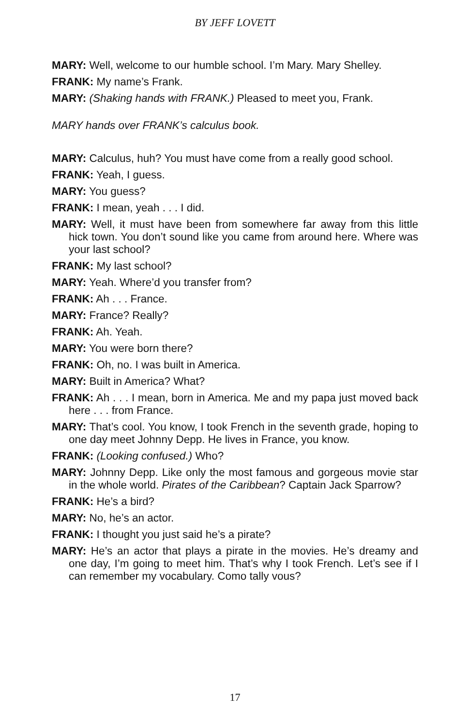BY JEFF LOVETT
MARY: Well, welcome to our humble school. I’m Mary. Mary Shelley.
FRANK: My name’s Frank.
MARY: (Shaking hands with FRANK.) Pleased to meet you, Frank.
MARY hands over FRANK’s calculus book.
MARY: Calculus, huh? You must have come from a really good school.
FRANK: Yeah, I guess.
MARY: You guess?
FRANK: I mean, yeah . . . I did.
MARY: Well, it must have been from somewhere far away from this little hick town. You don’t sound like you came from around here. Where was your last school?
FRANK: My last school?
MARY: Yeah. Where’d you transfer from?
FRANK: Ah . . . France.
MARY: France? Really?
FRANK: Ah. Yeah.
MARY: You were born there?
FRANK: Oh, no. I was built in America.
MARY: Built in America? What?
FRANK: Ah . . . I mean, born in America. Me and my papa just moved back here . . . from France.
MARY: That’s cool. You know, I took French in the seventh grade, hoping to one day meet Johnny Depp. He lives in France, you know.
FRANK: (Looking confused.) Who?
MARY: Johnny Depp. Like only the most famous and gorgeous movie star in the whole world. Pirates of the Caribbean? Captain Jack Sparrow?
FRANK: He’s a bird?
MARY: No, he’s an actor.
FRANK: I thought you just said he’s a pirate?
MARY: He’s an actor that plays a pirate in the movies. He’s dreamy and one day, I’m going to meet him. That’s why I took French. Let’s see if I can remember my vocabulary. Como tally vous?
17